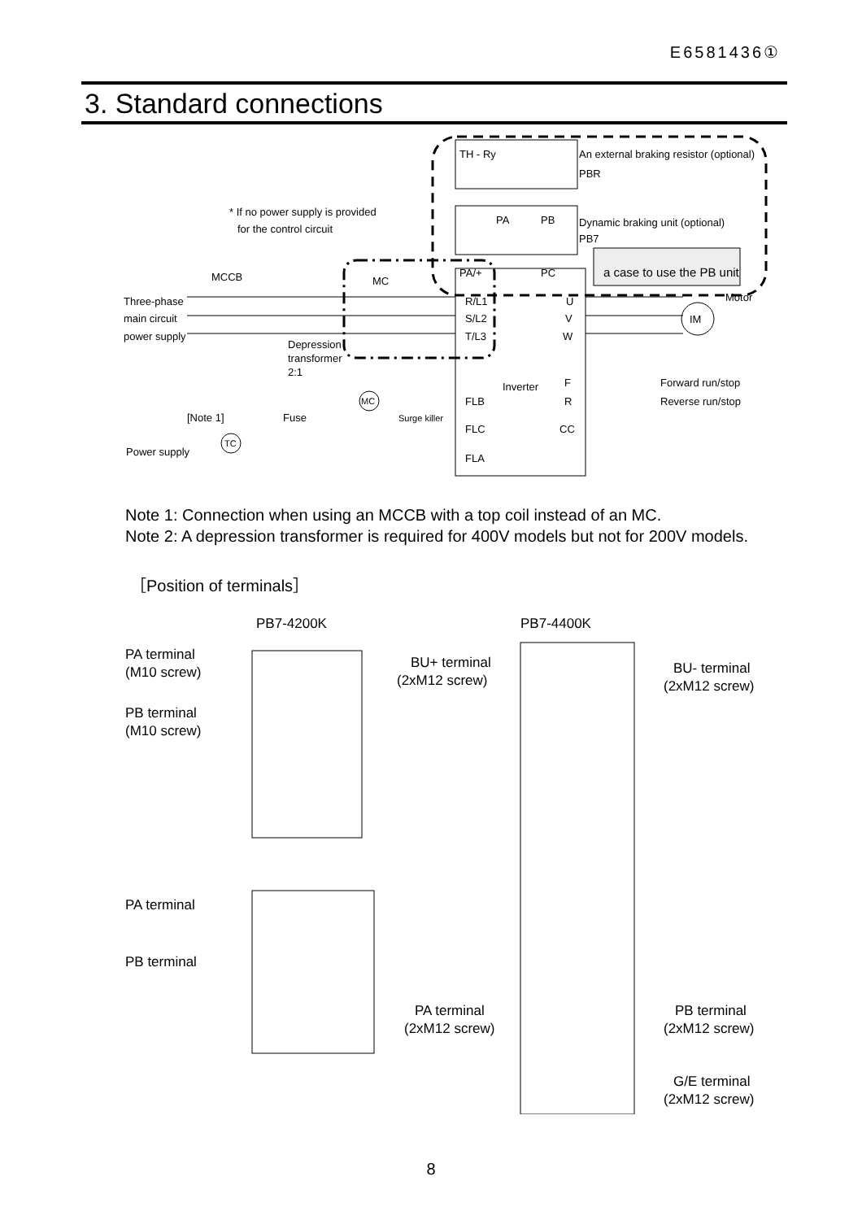E6581436①
3. Standard connections
TH - Ry
An external braking resistor (optional)
PBR
PA
PB
Dynamic braking unit (optional)
PB7
a case to use the PB unit
* If no power supply is provided
for the control circuit
MCCB
MC
Three-phase
main circuit
power supply
Depression
transformer
2:1
PA/+
PC
R/L1
S/L2
T/L3
U
V
W
Motor
IM
Inverter
F
R
CC
Forward run/stop
Reverse run/stop
FLB
FLC
FLA
[Note 1]
Fuse
Surge killer
MC
TC
Power supply
Note 1: Connection when using an MCCB with a top coil instead of an MC.
Note 2: A depression transformer is required for 400V models but not for 200V models.
［Position of terminals］
PB7-4200K
PB7-4400K
PA terminal
(M10 screw)
PB terminal
(M10 screw)
BU+ terminal
(2xM12 screw)
BU- terminal
(2xM12 screw)
PA terminal
PB terminal
PA terminal
(2xM12 screw)
PB terminal
(2xM12 screw)
G/E terminal
(2xM12 screw)
8